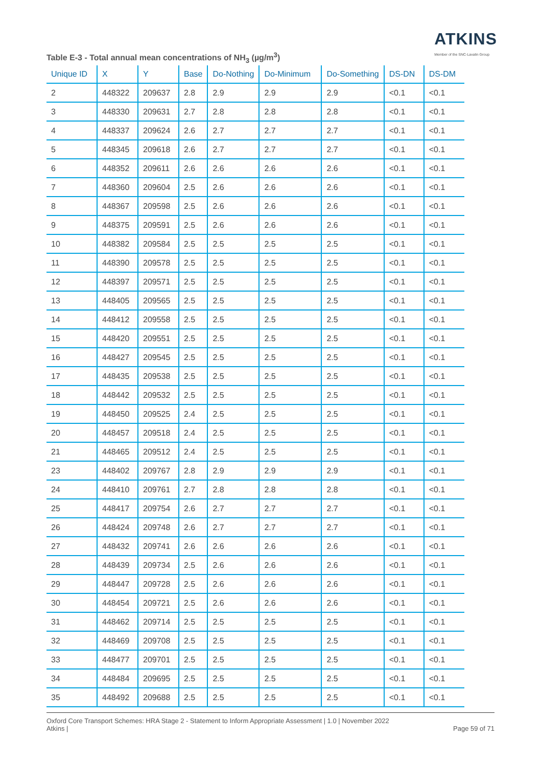ATKINS
Member of the SNC-Lavalin Group
Table E-3 - Total annual mean concentrations of NH<sub>3</sub> (µg/m<sup>3</sup>)
| Unique ID | X | Y | Base | Do-Nothing | Do-Minimum | Do-Something | DS-DN | DS-DM |
| --- | --- | --- | --- | --- | --- | --- | --- | --- |
| 2 | 448322 | 209637 | 2.8 | 2.9 | 2.9 | 2.9 | <0.1 | <0.1 |
| 3 | 448330 | 209631 | 2.7 | 2.8 | 2.8 | 2.8 | <0.1 | <0.1 |
| 4 | 448337 | 209624 | 2.6 | 2.7 | 2.7 | 2.7 | <0.1 | <0.1 |
| 5 | 448345 | 209618 | 2.6 | 2.7 | 2.7 | 2.7 | <0.1 | <0.1 |
| 6 | 448352 | 209611 | 2.6 | 2.6 | 2.6 | 2.6 | <0.1 | <0.1 |
| 7 | 448360 | 209604 | 2.5 | 2.6 | 2.6 | 2.6 | <0.1 | <0.1 |
| 8 | 448367 | 209598 | 2.5 | 2.6 | 2.6 | 2.6 | <0.1 | <0.1 |
| 9 | 448375 | 209591 | 2.5 | 2.6 | 2.6 | 2.6 | <0.1 | <0.1 |
| 10 | 448382 | 209584 | 2.5 | 2.5 | 2.5 | 2.5 | <0.1 | <0.1 |
| 11 | 448390 | 209578 | 2.5 | 2.5 | 2.5 | 2.5 | <0.1 | <0.1 |
| 12 | 448397 | 209571 | 2.5 | 2.5 | 2.5 | 2.5 | <0.1 | <0.1 |
| 13 | 448405 | 209565 | 2.5 | 2.5 | 2.5 | 2.5 | <0.1 | <0.1 |
| 14 | 448412 | 209558 | 2.5 | 2.5 | 2.5 | 2.5 | <0.1 | <0.1 |
| 15 | 448420 | 209551 | 2.5 | 2.5 | 2.5 | 2.5 | <0.1 | <0.1 |
| 16 | 448427 | 209545 | 2.5 | 2.5 | 2.5 | 2.5 | <0.1 | <0.1 |
| 17 | 448435 | 209538 | 2.5 | 2.5 | 2.5 | 2.5 | <0.1 | <0.1 |
| 18 | 448442 | 209532 | 2.5 | 2.5 | 2.5 | 2.5 | <0.1 | <0.1 |
| 19 | 448450 | 209525 | 2.4 | 2.5 | 2.5 | 2.5 | <0.1 | <0.1 |
| 20 | 448457 | 209518 | 2.4 | 2.5 | 2.5 | 2.5 | <0.1 | <0.1 |
| 21 | 448465 | 209512 | 2.4 | 2.5 | 2.5 | 2.5 | <0.1 | <0.1 |
| 23 | 448402 | 209767 | 2.8 | 2.9 | 2.9 | 2.9 | <0.1 | <0.1 |
| 24 | 448410 | 209761 | 2.7 | 2.8 | 2.8 | 2.8 | <0.1 | <0.1 |
| 25 | 448417 | 209754 | 2.6 | 2.7 | 2.7 | 2.7 | <0.1 | <0.1 |
| 26 | 448424 | 209748 | 2.6 | 2.7 | 2.7 | 2.7 | <0.1 | <0.1 |
| 27 | 448432 | 209741 | 2.6 | 2.6 | 2.6 | 2.6 | <0.1 | <0.1 |
| 28 | 448439 | 209734 | 2.5 | 2.6 | 2.6 | 2.6 | <0.1 | <0.1 |
| 29 | 448447 | 209728 | 2.5 | 2.6 | 2.6 | 2.6 | <0.1 | <0.1 |
| 30 | 448454 | 209721 | 2.5 | 2.6 | 2.6 | 2.6 | <0.1 | <0.1 |
| 31 | 448462 | 209714 | 2.5 | 2.5 | 2.5 | 2.5 | <0.1 | <0.1 |
| 32 | 448469 | 209708 | 2.5 | 2.5 | 2.5 | 2.5 | <0.1 | <0.1 |
| 33 | 448477 | 209701 | 2.5 | 2.5 | 2.5 | 2.5 | <0.1 | <0.1 |
| 34 | 448484 | 209695 | 2.5 | 2.5 | 2.5 | 2.5 | <0.1 | <0.1 |
| 35 | 448492 | 209688 | 2.5 | 2.5 | 2.5 | 2.5 | <0.1 | <0.1 |
Oxford Core Transport Schemes: HRA Stage 2 - Statement to Inform Appropriate Assessment | 1.0 | November 2022
Atkins |
Page 59 of 71